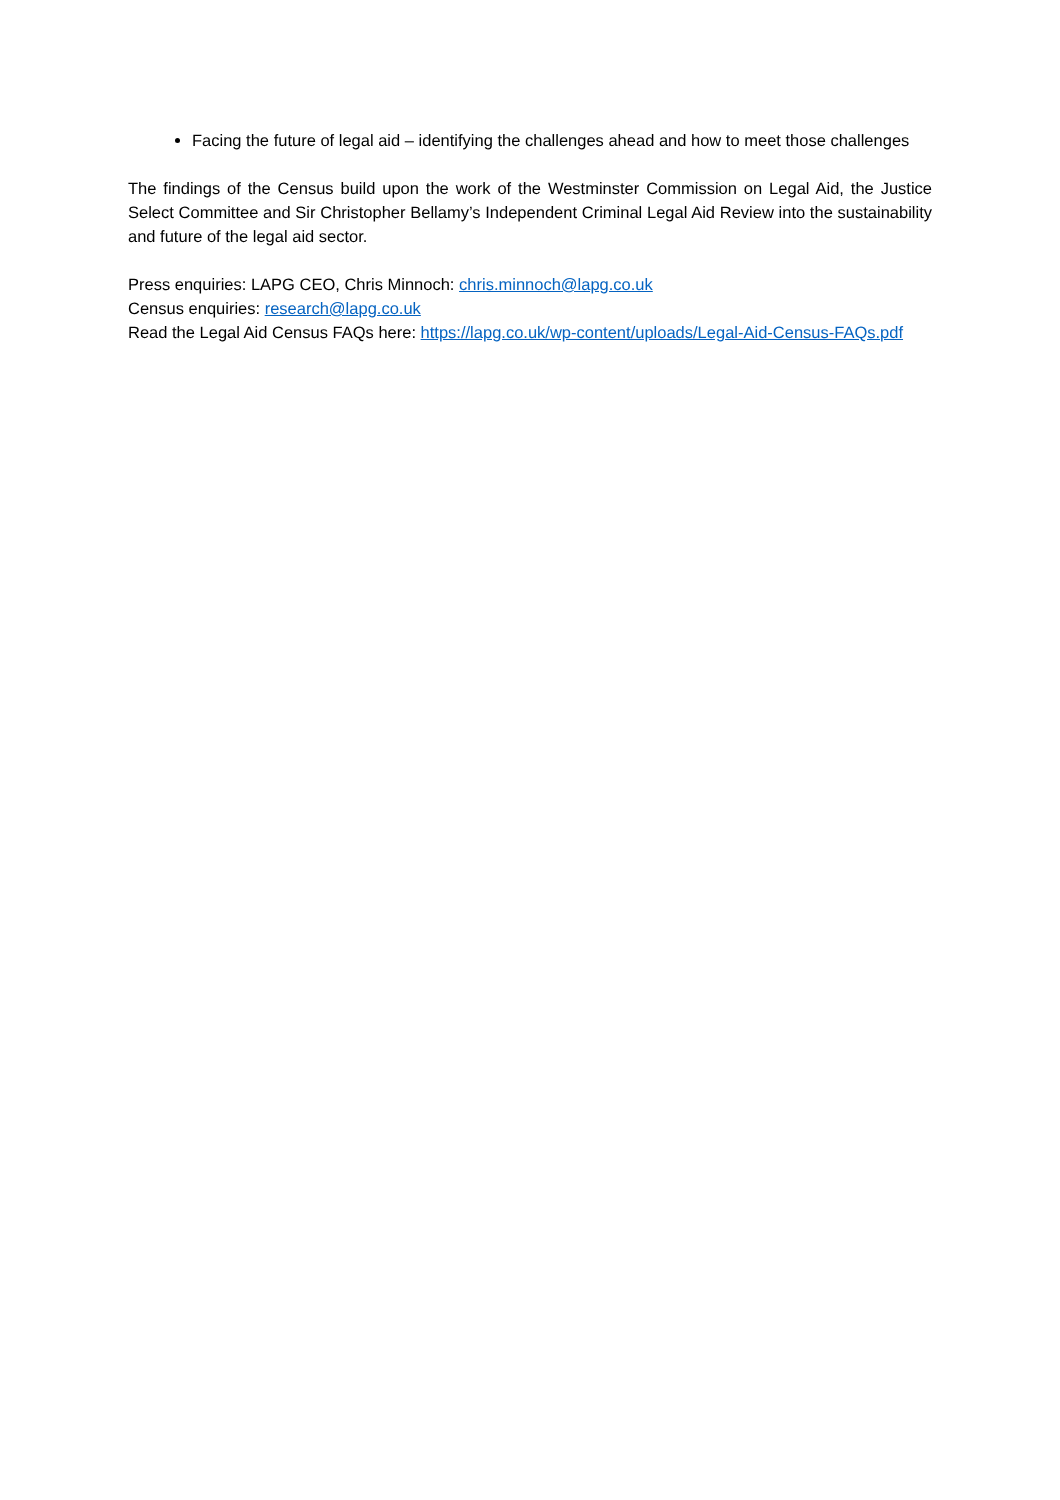Facing the future of legal aid – identifying the challenges ahead and how to meet those challenges
The findings of the Census build upon the work of the Westminster Commission on Legal Aid, the Justice Select Committee and Sir Christopher Bellamy’s Independent Criminal Legal Aid Review into the sustainability and future of the legal aid sector.
Press enquiries: LAPG CEO, Chris Minnoch: chris.minnoch@lapg.co.uk
Census enquiries: research@lapg.co.uk
Read the Legal Aid Census FAQs here: https://lapg.co.uk/wp-content/uploads/Legal-Aid-Census-FAQs.pdf